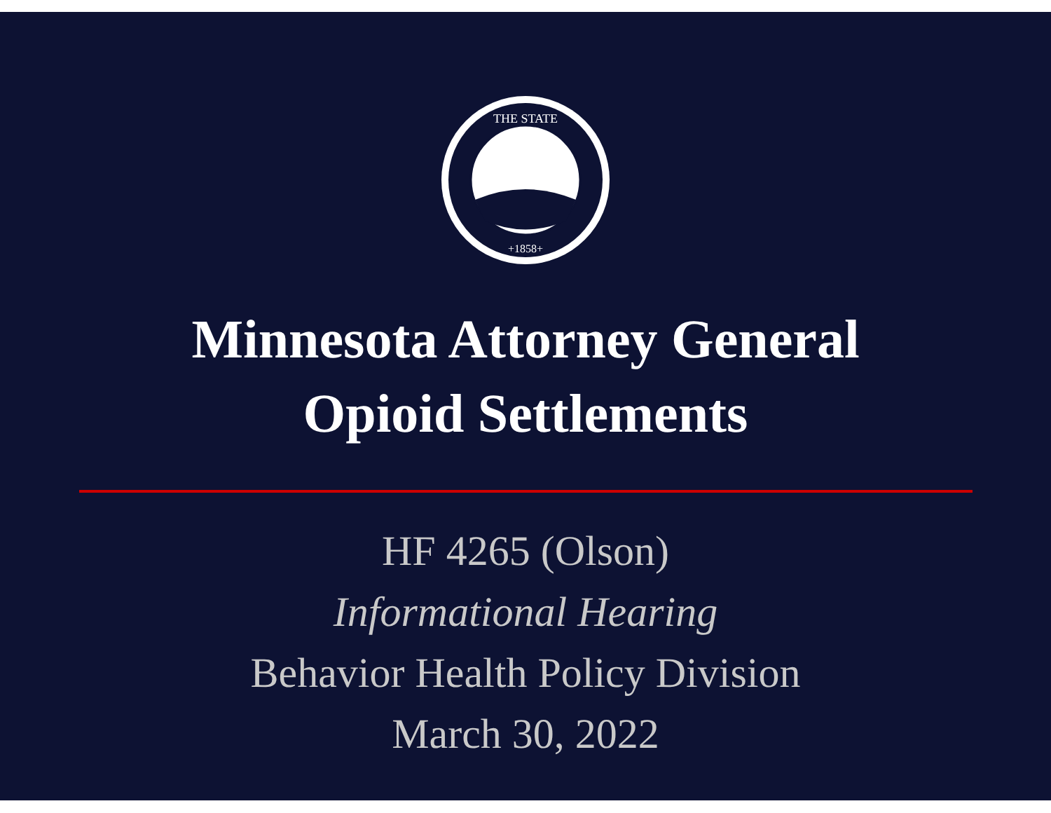THE STATE
+1858+
Minnesota Attorney General
Opioid Settlements
HF 4265 (Olson)
Informational Hearing
Behavior Health Policy Division
March 30, 2022